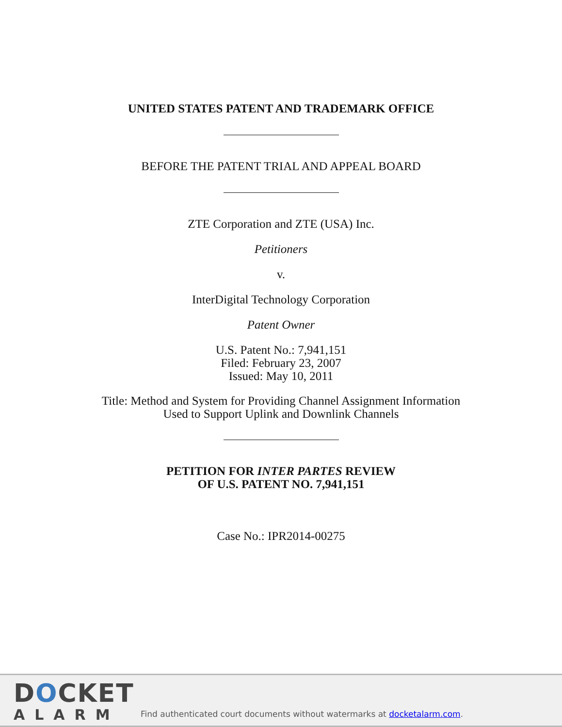UNITED STATES PATENT AND TRADEMARK OFFICE
BEFORE THE PATENT TRIAL AND APPEAL BOARD
ZTE Corporation and ZTE (USA) Inc.
Petitioners
v.
InterDigital Technology Corporation
Patent Owner
U.S. Patent No.: 7,941,151
Filed: February 23, 2007
Issued: May 10, 2011
Title: Method and System for Providing Channel Assignment Information
Used to Support Uplink and Downlink Channels
PETITION FOR INTER PARTES REVIEW
OF U.S. PATENT NO. 7,941,151
Case No.: IPR2014-00275
DOCKET
ALARM
Find authenticated court documents without watermarks at docketalarm.com.